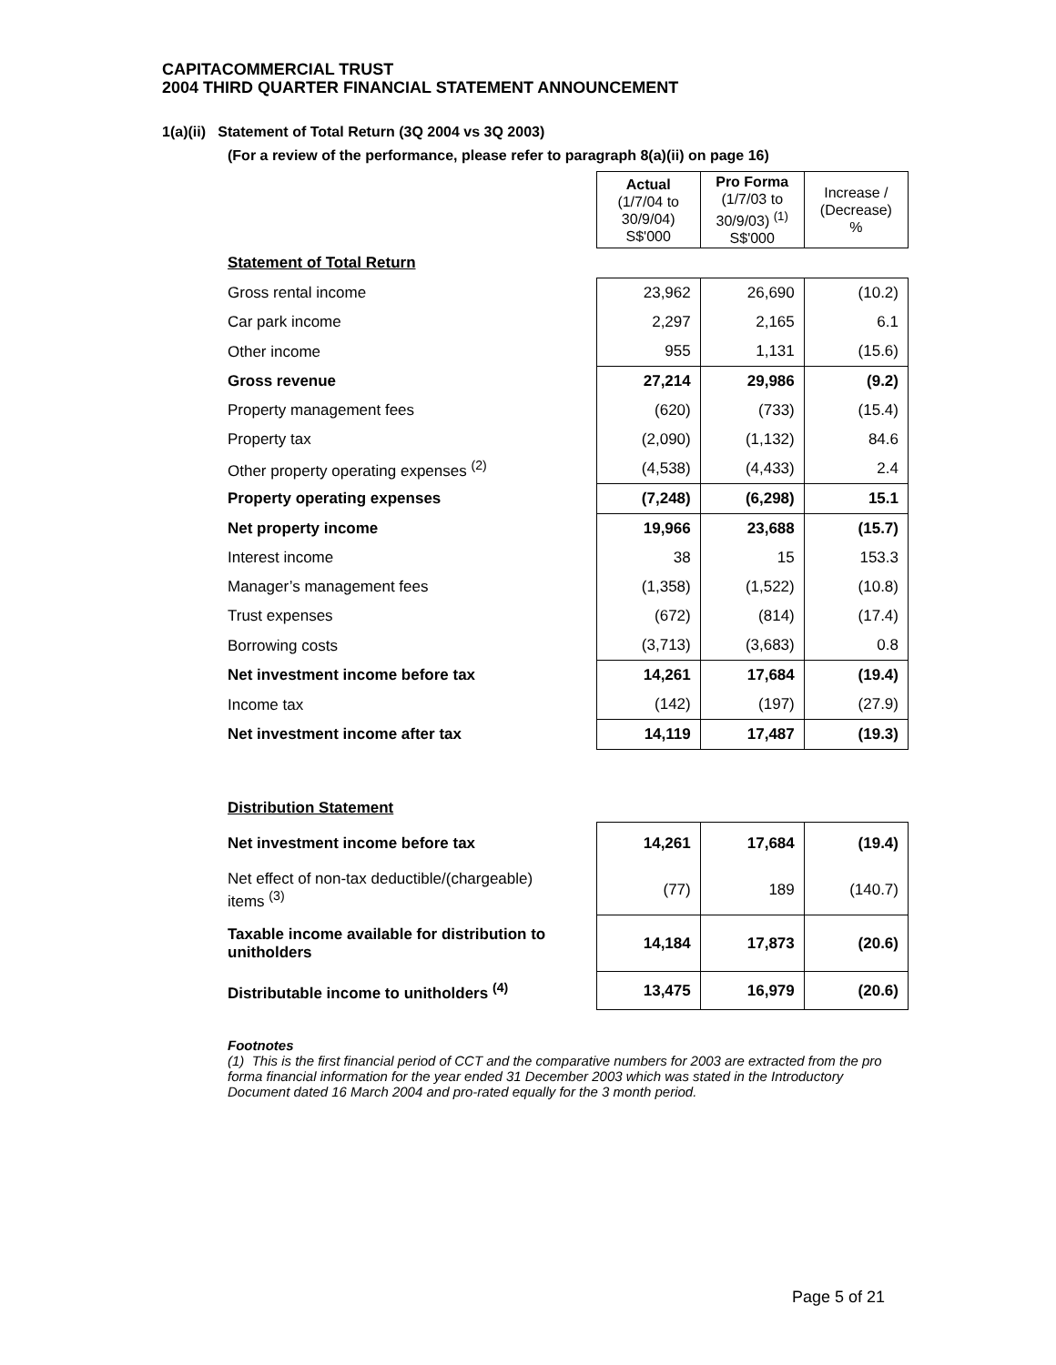CAPITACOMMERCIAL TRUST
2004 THIRD QUARTER FINANCIAL STATEMENT ANNOUNCEMENT
1(a)(ii) Statement of Total Return (3Q 2004 vs 3Q 2003)
(For a review of the performance, please refer to paragraph 8(a)(ii) on page 16)
| | | Actual (1/7/04 to 30/9/04) S$'000 | Pro Forma (1/7/03 to 30/9/03) <sup>(1)</sup> S$'000 | Increase / (Decrease) % |
| Statement of Total Return | | | | |
| Gross rental income | | 23,962 | 26,690 | (10.2) |
| Car park income | | 2,297 | 2,165 | 6.1 |
| Other income | | 955 | 1,131 | (15.6) |
| Gross revenue | | 27,214 | 29,986 | (9.2) |
| Property management fees | | (620) | (733) | (15.4) |
| Property tax | | (2,090) | (1,132) | 84.6 |
| Other property operating expenses <sup>(2)</sup> | | (4,538) | (4,433) | 2.4 |
| Property operating expenses | | (7,248) | (6,298) | 15.1 |
| Net property income | | 19,966 | 23,688 | (15.7) |
| Interest income | | 38 | 15 | 153.3 |
| Manager’s management fees | | (1,358) | (1,522) | (10.8) |
| Trust expenses | | (672) | (814) | (17.4) |
| Borrowing costs | | (3,713) | (3,683) | 0.8 |
| Net investment income before tax | | 14,261 | 17,684 | (19.4) |
| Income tax | | (142) | (197) | (27.9) |
| Net investment income after tax | | 14,119 | 17,487 | (19.3) |
| Distribution Statement | | | | |
| Net investment income before tax | | 14,261 | 17,684 | (19.4) |
| Net effect of non-tax deductible/(chargeable) items <sup>(3)</sup> | | (77) | 189 | (140.7) |
| Taxable income available for distribution to unitholders | | 14,184 | 17,873 | (20.6) |
| Distributable income to unitholders <sup>(4)</sup> | | 13,475 | 16,979 | (20.6) |
Footnotes
(1) This is the first financial period of CCT and the comparative numbers for 2003 are extracted from the pro forma financial information for the year ended 31 December 2003 which was stated in the Introductory Document dated 16 March 2004 and pro-rated equally for the 3 month period.
Page 5 of 21